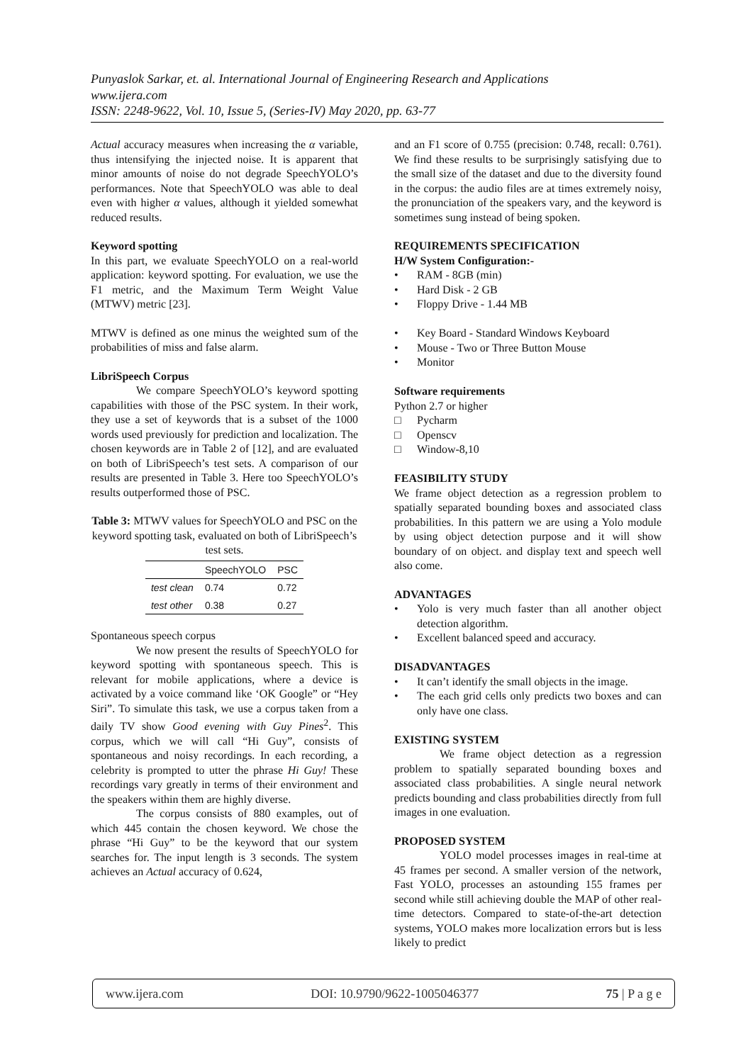Punyaslok Sarkar, et. al. International Journal of Engineering Research and Applications
www.ijera.com
ISSN: 2248-9622, Vol. 10, Issue 5, (Series-IV) May 2020, pp. 63-77
Actual accuracy measures when increasing the α variable, thus intensifying the injected noise. It is apparent that minor amounts of noise do not degrade SpeechYOLO’s performances. Note that SpeechYOLO was able to deal even with higher α values, although it yielded somewhat reduced results.
Keyword spotting
In this part, we evaluate SpeechYOLO on a real-world application: keyword spotting. For evaluation, we use the F1 metric, and the Maximum Term Weight Value (MTWV) metric [23].
MTWV is defined as one minus the weighted sum of the probabilities of miss and false alarm.
LibriSpeech Corpus
We compare SpeechYOLO’s keyword spotting capabilities with those of the PSC system. In their work, they use a set of keywords that is a subset of the 1000 words used previously for prediction and localization. The chosen keywords are in Table 2 of [12], and are evaluated on both of LibriSpeech’s test sets. A comparison of our results are presented in Table 3. Here too SpeechYOLO’s results outperformed those of PSC.
Table 3: MTWV values for SpeechYOLO and PSC on the keyword spotting task, evaluated on both of LibriSpeech’s test sets.
| | SpeechYOLO | PSC |
| --- | --- | --- |
| test clean | 0.74 | 0.72 |
| test other | 0.38 | 0.27 |
Spontaneous speech corpus
We now present the results of SpeechYOLO for keyword spotting with spontaneous speech. This is relevant for mobile applications, where a device is activated by a voice command like ‘OK Google” or “Hey Siri”. To simulate this task, we use a corpus taken from a daily TV show Good evening with Guy Pines<sup>2</sup>. This corpus, which we will call “Hi Guy”, consists of spontaneous and noisy recordings. In each recording, a celebrity is prompted to utter the phrase Hi Guy! These recordings vary greatly in terms of their environment and the speakers within them are highly diverse.
The corpus consists of 880 examples, out of which 445 contain the chosen keyword. We chose the phrase “Hi Guy” to be the keyword that our system searches for. The input length is 3 seconds. The system achieves an Actual accuracy of 0.624,
and an F1 score of 0.755 (precision: 0.748, recall: 0.761). We find these results to be surprisingly satisfying due to the small size of the dataset and due to the diversity found in the corpus: the audio files are at times extremely noisy, the pronunciation of the speakers vary, and the keyword is sometimes sung instead of being spoken.
REQUIREMENTS SPECIFICATION
H/W System Configuration:-
• RAM - 8GB (min)
• Hard Disk - 2 GB
• Floppy Drive - 1.44 MB
• Key Board - Standard Windows Keyboard
• Mouse - Two or Three Button Mouse
• Monitor
Software requirements
Python 2.7 or higher
□ Pycharm
□ Openscv
□ Window-8,10
FEASIBILITY STUDY
We frame object detection as a regression problem to spatially separated bounding boxes and associated class probabilities. In this pattern we are using a Yolo module by using object detection purpose and it will show boundary of on object. and display text and speech well also come.
ADVANTAGES
• Yolo is very much faster than all another object detection algorithm.
• Excellent balanced speed and accuracy.
DISADVANTAGES
• It can’t identify the small objects in the image.
• The each grid cells only predicts two boxes and can only have one class.
EXISTING SYSTEM
We frame object detection as a regression problem to spatially separated bounding boxes and associated class probabilities. A single neural network predicts bounding and class probabilities directly from full images in one evaluation.
PROPOSED SYSTEM
YOLO model processes images in real-time at 45 frames per second. A smaller version of the network, Fast YOLO, processes an astounding 155 frames per second while still achieving double the MAP of other real-time detectors. Compared to state-of-the-art detection systems, YOLO makes more localization errors but is less likely to predict
www.ijera.com DOI: 10.9790/9622-1005046377 75 | P a g e